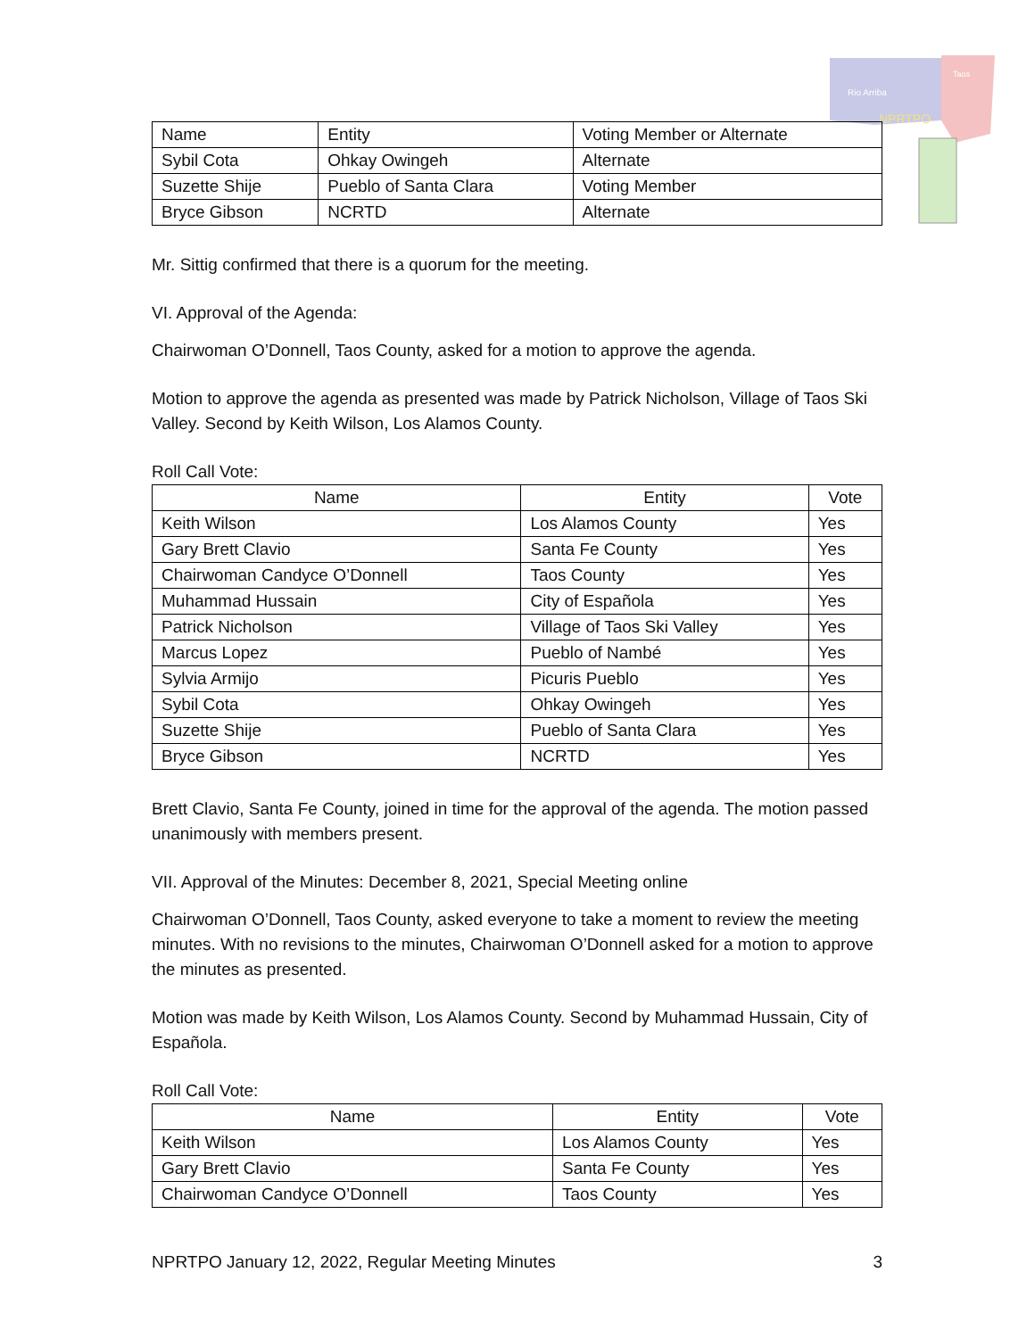Rio Arriba
Taos
NPRTPO
| Name | Entity | Voting Member or Alternate |
| --- | --- | --- |
| Sybil Cota | Ohkay Owingeh | Alternate |
| Suzette Shije | Pueblo of Santa Clara | Voting Member |
| Bryce Gibson | NCRTD | Alternate |
Mr. Sittig confirmed that there is a quorum for the meeting.
VI. Approval of the Agenda:
Chairwoman O’Donnell, Taos County, asked for a motion to approve the agenda.
Motion to approve the agenda as presented was made by Patrick Nicholson, Village of Taos Ski Valley. Second by Keith Wilson, Los Alamos County.
Roll Call Vote:
| Name | Entity | Vote |
| --- | --- | --- |
| Keith Wilson | Los Alamos County | Yes |
| Gary Brett Clavio | Santa Fe County | Yes |
| Chairwoman Candyce O’Donnell | Taos County | Yes |
| Muhammad Hussain | City of Española | Yes |
| Patrick Nicholson | Village of Taos Ski Valley | Yes |
| Marcus Lopez | Pueblo of Nambé | Yes |
| Sylvia Armijo | Picuris Pueblo | Yes |
| Sybil Cota | Ohkay Owingeh | Yes |
| Suzette Shije | Pueblo of Santa Clara | Yes |
| Bryce Gibson | NCRTD | Yes |
Brett Clavio, Santa Fe County, joined in time for the approval of the agenda. The motion passed unanimously with members present.
VII. Approval of the Minutes: December 8, 2021, Special Meeting online
Chairwoman O’Donnell, Taos County, asked everyone to take a moment to review the meeting minutes. With no revisions to the minutes, Chairwoman O’Donnell asked for a motion to approve the minutes as presented.
Motion was made by Keith Wilson, Los Alamos County. Second by Muhammad Hussain, City of Española.
Roll Call Vote:
| Name | Entity | Vote |
| --- | --- | --- |
| Keith Wilson | Los Alamos County | Yes |
| Gary Brett Clavio | Santa Fe County | Yes |
| Chairwoman Candyce O’Donnell | Taos County | Yes |
NPRTPO January 12, 2022, Regular Meeting Minutes 3